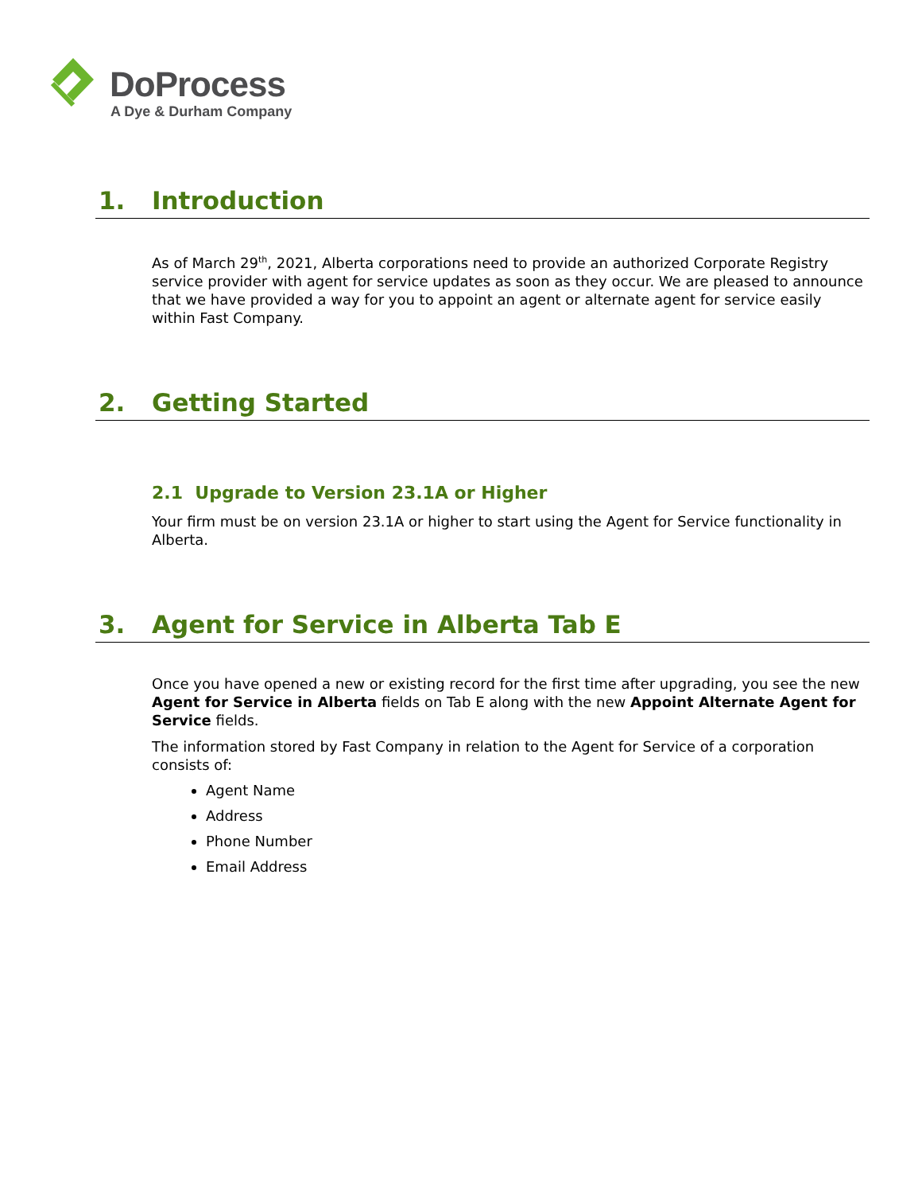DoProcess
A Dye & Durham Company
1. Introduction
As of March 29<sup>th</sup>, 2021, Alberta corporations need to provide an authorized Corporate Registry service provider with agent for service updates as soon as they occur. We are pleased to announce that we have provided a way for you to appoint an agent or alternate agent for service easily within Fast Company.
2. Getting Started
2.1 Upgrade to Version 23.1A or Higher
Your firm must be on version 23.1A or higher to start using the Agent for Service functionality in Alberta.
3. Agent for Service in Alberta Tab E
Once you have opened a new or existing record for the first time after upgrading, you see the new Agent for Service in Alberta fields on Tab E along with the new Appoint Alternate Agent for Service fields.
The information stored by Fast Company in relation to the Agent for Service of a corporation consists of:
Agent Name
Address
Phone Number
Email Address